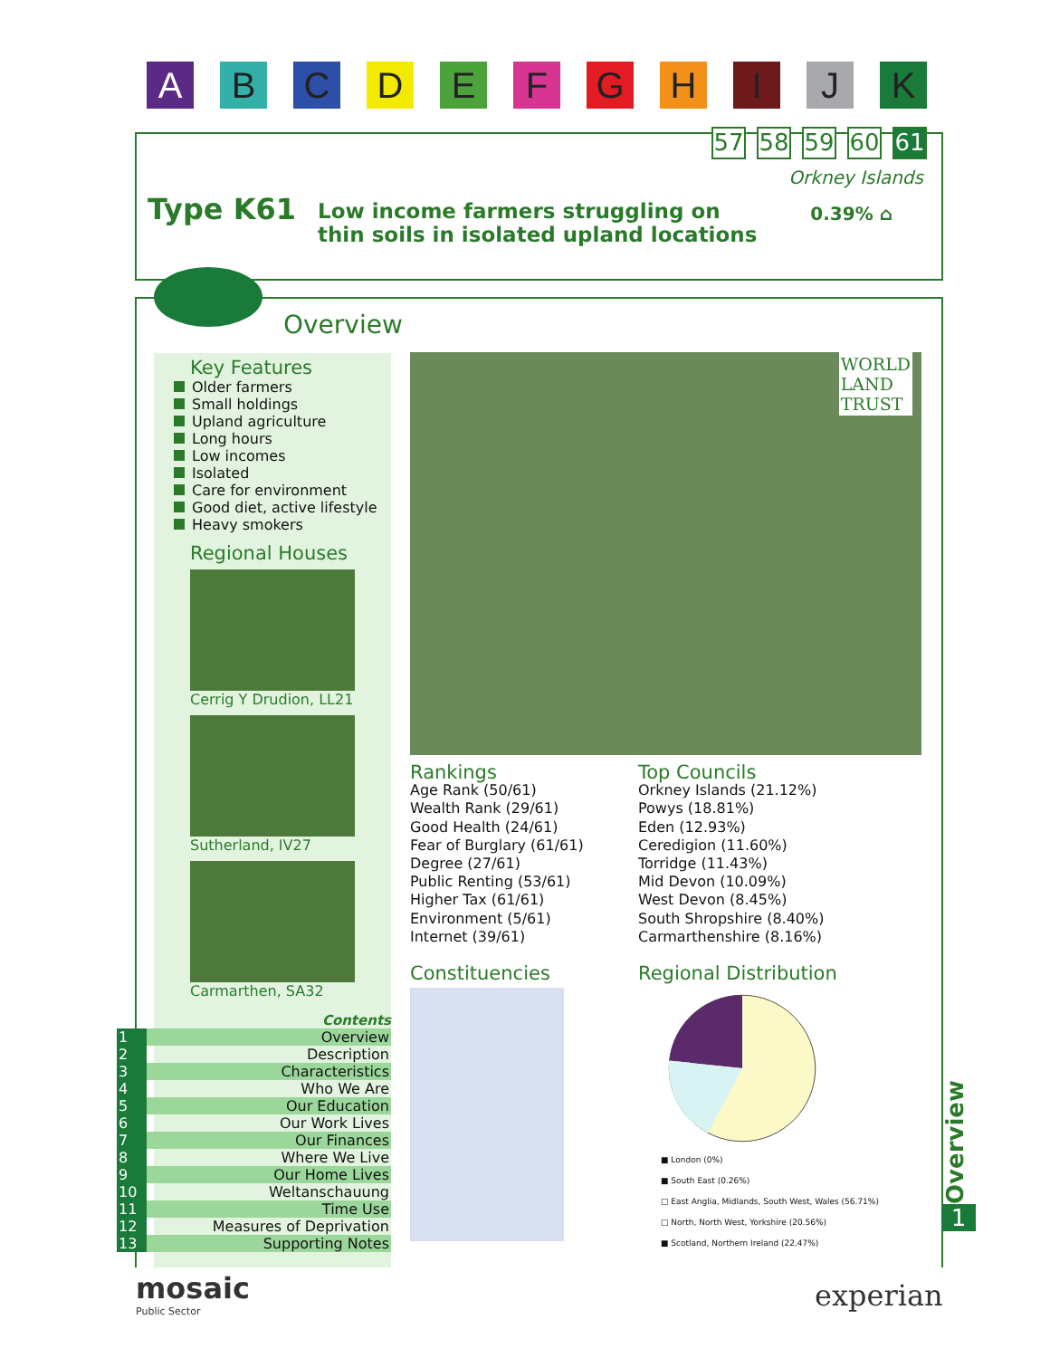A B C D E F G H I J K
57 58 59 60 61
Orkney Islands
Type K61
Low income farmers struggling on
thin soils in isolated upland locations
0.39% ⌂
Overview
Key Features
Older farmers
Small holdings
Upland agriculture
Long hours
Low incomes
Isolated
Care for environment
Good diet, active lifestyle
Heavy smokers
Regional Houses
Cerrig Y Drudion, LL21
Sutherland, IV27
Carmarthen, SA32
Contents
| 1 | Overview |
| 2 | Description |
| 3 | Characteristics |
| 4 | Who We Are |
| 5 | Our Education |
| 6 | Our Work Lives |
| 7 | Our Finances |
| 8 | Where We Live |
| 9 | Our Home Lives |
| 10 | Weltanschauung |
| 11 | Time Use |
| 12 | Measures of Deprivation |
| 13 | Supporting Notes |
WORLD
LAND
TRUST
Rankings
Age Rank (50/61)
Wealth Rank (29/61)
Good Health (24/61)
Fear of Burglary (61/61)
Degree (27/61)
Public Renting (53/61)
Higher Tax (61/61)
Environment (5/61)
Internet (39/61)
Top Councils
Orkney Islands (21.12%)
Powys (18.81%)
Eden (12.93%)
Ceredigion (11.60%)
Torridge (11.43%)
Mid Devon (10.09%)
West Devon (8.45%)
South Shropshire (8.40%)
Carmarthenshire (8.16%)
Constituencies
Regional Distribution
■ London (0%)
■ South East (0.26%)
□ East Anglia, Midlands, South West, Wales (56.71%)
□ North, North West, Yorkshire (20.56%)
■ Scotland, Northern Ireland (22.47%)
Overview
1
mosaic
Public Sector
experian